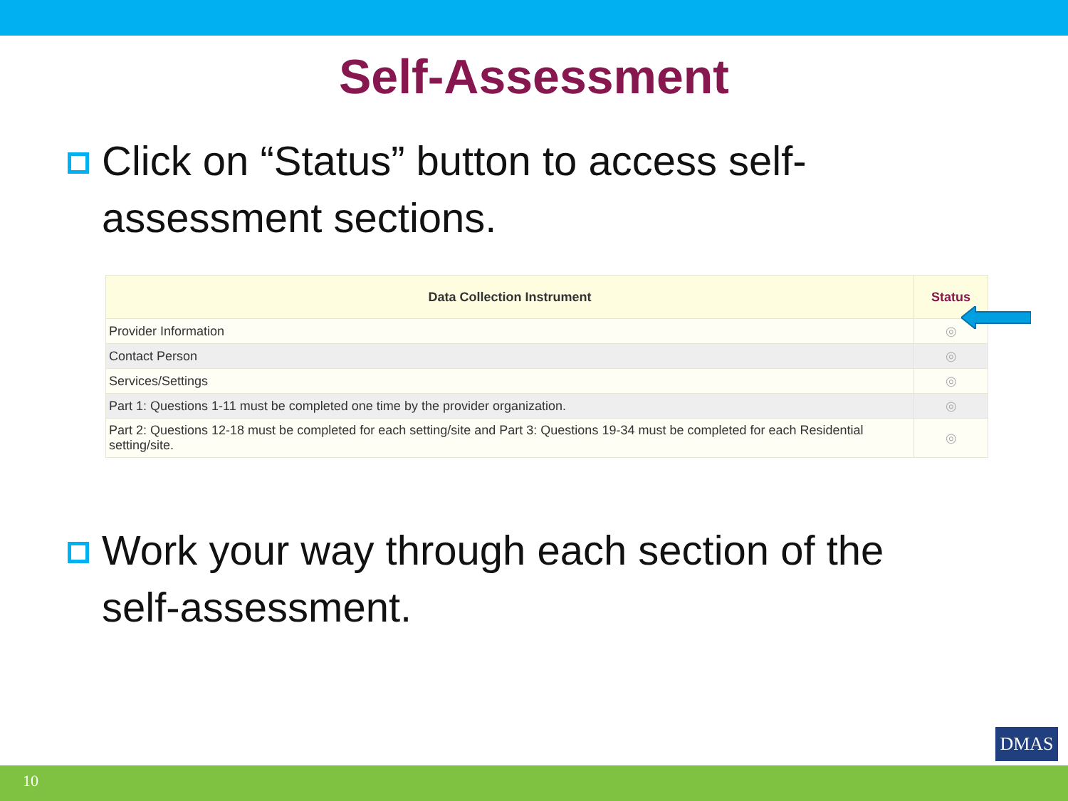Self-Assessment
Click on “Status” button to access self-assessment sections.
| Data Collection Instrument | Status |
| --- | --- |
| Provider Information | ◎ |
| Contact Person | ◎ |
| Services/Settings | ◎ |
| Part 1: Questions 1-11 must be completed one time by the provider organization. | ◎ |
| Part 2: Questions 12-18 must be completed for each setting/site and Part 3: Questions 19-34 must be completed for each Residential setting/site. | ◎ |
Work your way through each section of the self-assessment.
DMAS
10